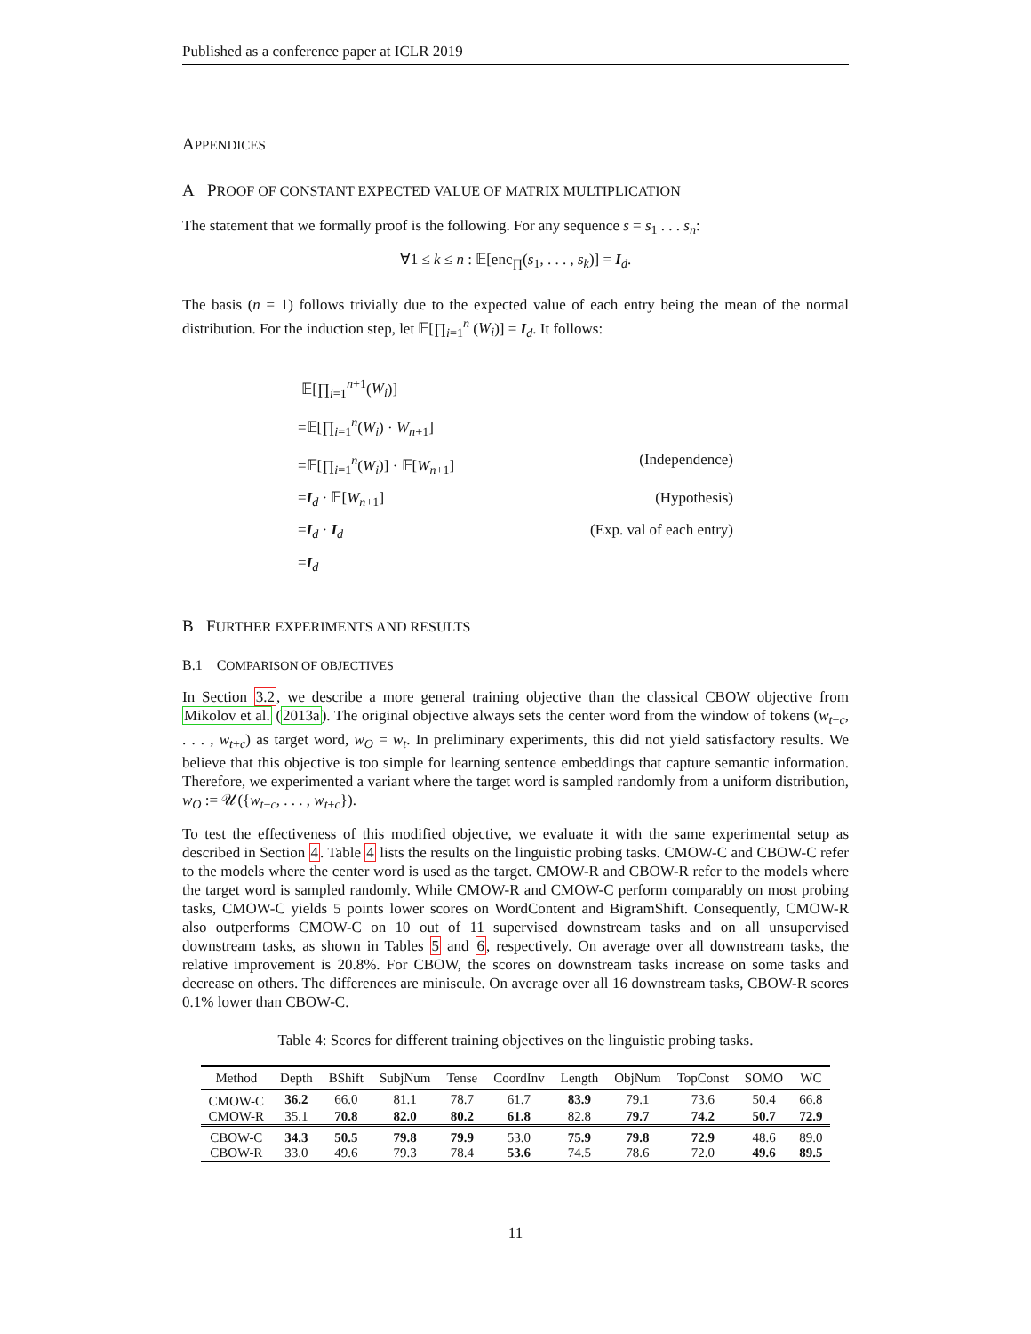Published as a conference paper at ICLR 2019
APPENDICES
A PROOF OF CONSTANT EXPECTED VALUE OF MATRIX MULTIPLICATION
The statement that we formally proof is the following. For any sequence s = s<sub>1</sub> . . . s<sub>n</sub>:
∀1 ≤ k ≤ n : 𝔼[enc<sub>∏</sub>(s<sub>1</sub>, . . . , s<sub>k</sub>)] = I<sub>d</sub>.
The basis (n = 1) follows trivially due to the expected value of each entry being the mean of the normal distribution. For the induction step, let 𝔼[∏<sub>i=1</sub><sup>n</sup> (W<sub>i</sub>)] = I<sub>d</sub>. It follows:
𝔼[∏<sub>i=1</sub><sup>n+1</sup>(W<sub>i</sub>)]
=𝔼[∏<sub>i=1</sub><sup>n</sup>(W<sub>i</sub>) · W<sub>n+1</sub>]
=𝔼[∏<sub>i=1</sub><sup>n</sup>(W<sub>i</sub>)] · 𝔼[W<sub>n+1</sub>] (Independence)
=I<sub>d</sub> · 𝔼[W<sub>n+1</sub>] (Hypothesis)
=I<sub>d</sub> · I<sub>d</sub> (Exp. val of each entry)
=I<sub>d</sub>
B FURTHER EXPERIMENTS AND RESULTS
B.1 COMPARISON OF OBJECTIVES
In Section 3.2, we describe a more general training objective than the classical CBOW objective from Mikolov et al. (2013a). The original objective always sets the center word from the window of tokens (w<sub>t−c</sub>, . . . , w<sub>t+c</sub>) as target word, w<sub>O</sub> = w<sub>t</sub>. In preliminary experiments, this did not yield satisfactory results. We believe that this objective is too simple for learning sentence embeddings that capture semantic information. Therefore, we experimented a variant where the target word is sampled randomly from a uniform distribution, w<sub>O</sub> := 𝒰({w<sub>t−c</sub>, . . . , w<sub>t+c</sub>}).
To test the effectiveness of this modified objective, we evaluate it with the same experimental setup as described in Section 4. Table 4 lists the results on the linguistic probing tasks. CMOW-C and CBOW-C refer to the models where the center word is used as the target. CMOW-R and CBOW-R refer to the models where the target word is sampled randomly. While CMOW-R and CMOW-C perform comparably on most probing tasks, CMOW-C yields 5 points lower scores on WordContent and BigramShift. Consequently, CMOW-R also outperforms CMOW-C on 10 out of 11 supervised downstream tasks and on all unsupervised downstream tasks, as shown in Tables 5 and 6, respectively. On average over all downstream tasks, the relative improvement is 20.8%. For CBOW, the scores on downstream tasks increase on some tasks and decrease on others. The differences are miniscule. On average over all 16 downstream tasks, CBOW-R scores 0.1% lower than CBOW-C.
Table 4: Scores for different training objectives on the linguistic probing tasks.
| Method | Depth | BShift | SubjNum | Tense | CoordInv | Length | ObjNum | TopConst | SOMO | WC |
| --- | --- | --- | --- | --- | --- | --- | --- | --- | --- | --- |
| CMOW-C | 36.2 | 66.0 | 81.1 | 78.7 | 61.7 | 83.9 | 79.1 | 73.6 | 50.4 | 66.8 |
| CMOW-R | 35.1 | 70.8 | 82.0 | 80.2 | 61.8 | 82.8 | 79.7 | 74.2 | 50.7 | 72.9 |
| CBOW-C | 34.3 | 50.5 | 79.8 | 79.9 | 53.0 | 75.9 | 79.8 | 72.9 | 48.6 | 89.0 |
| CBOW-R | 33.0 | 49.6 | 79.3 | 78.4 | 53.6 | 74.5 | 78.6 | 72.0 | 49.6 | 89.5 |
11